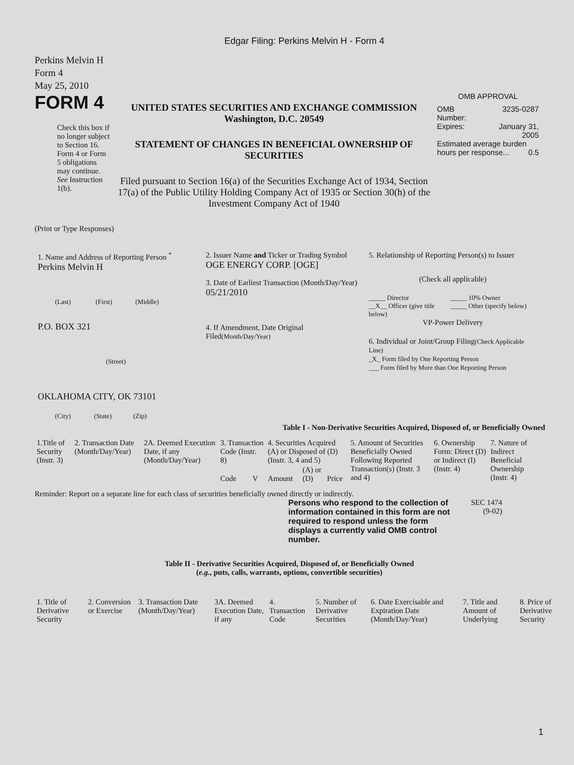Edgar Filing: Perkins Melvin H - Form 4
Perkins Melvin H
Form 4
May 25, 2010
FORM 4
Check this box if no longer subject to Section 16. Form 4 or Form 5 obligations may continue. See Instruction 1(b).
UNITED STATES SECURITIES AND EXCHANGE COMMISSION
Washington, D.C. 20549
STATEMENT OF CHANGES IN BENEFICIAL OWNERSHIP OF SECURITIES
Filed pursuant to Section 16(a) of the Securities Exchange Act of 1934, Section 17(a) of the Public Utility Holding Company Act of 1935 or Section 30(h) of the Investment Company Act of 1940
OMB APPROVAL
OMB
Number: 3235-0287
Expires: January 31,
2005
Estimated average burden hours per response... 0.5
(Print or Type Responses)
1. Name and Address of Reporting Person <sup>*</sup>
Perkins Melvin H
(Last) (First) (Middle)
P.O. BOX 321
(Street)
OKLAHOMA CITY, OK 73101
(City) (State) (Zip)
2. Issuer Name and Ticker or Trading Symbol
OGE ENERGY CORP. [OGE]
3. Date of Earliest Transaction (Month/Day/Year)
05/21/2010
4. If Amendment, Date Original Filed(Month/Day/Year)
5. Relationship of Reporting Person(s) to Issuer
(Check all applicable)
_____ Director
__X__ Officer (give title below)
_____ 10% Owner
_____ Other (specify below)
VP-Power Delivery
6. Individual or Joint/Group Filing(Check Applicable Line)
_X_ Form filed by One Reporting Person
___ Form filed by More than One Reporting Person
Table I - Non-Derivative Securities Acquired, Disposed of, or Beneficially Owned
| 1.Title of Security (Instr. 3) | 2. Transaction Date (Month/Day/Year) | 2A. Deemed Execution Date, if any (Month/Day/Year) | 3. Transaction Code (Instr. 8) | | 4. Securities Acquired (A) or Disposed of (D) (Instr. 3, 4 and 5) | | | 5. Amount of Securities Beneficially Owned Following Reported Transaction(s) (Instr. 3 and 4) | 6. Ownership Form: Direct (D) or Indirect (I) (Instr. 4) | 7. Nature of Indirect Beneficial Ownership (Instr. 4) |
| | | | Code | V | Amount | (A) or (D) | Price | | | |
Reminder: Report on a separate line for each class of securities beneficially owned directly or indirectly.
Persons who respond to the collection of information contained in this form are not required to respond unless the form displays a currently valid OMB control number.
SEC 1474
(9-02)
Table II - Derivative Securities Acquired, Disposed of, or Beneficially Owned
(e.g., puts, calls, warrants, options, convertible securities)
| 1. Title of Derivative Security | 2. Conversion or Exercise | 3. Transaction Date (Month/Day/Year) | 3A. Deemed Execution Date, if any | 4. Transaction Code | 5. Number of Derivative Securities | 6. Date Exercisable and Expiration Date (Month/Day/Year) | 7. Title and Amount of Underlying | 8. Price of Derivative Security |
1